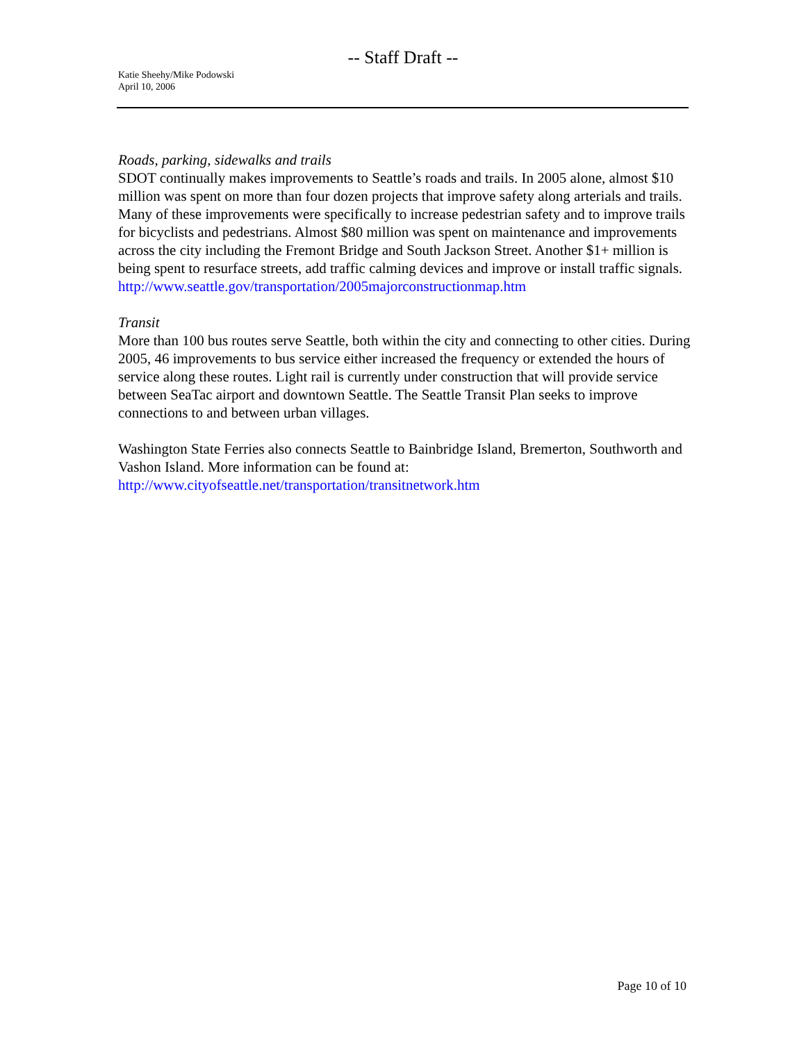-- Staff Draft --
Katie Sheehy/Mike Podowski
April 10, 2006
Roads, parking, sidewalks and trails
SDOT continually makes improvements to Seattle’s roads and trails. In 2005 alone, almost $10 million was spent on more than four dozen projects that improve safety along arterials and trails. Many of these improvements were specifically to increase pedestrian safety and to improve trails for bicyclists and pedestrians. Almost $80 million was spent on maintenance and improvements across the city including the Fremont Bridge and South Jackson Street. Another $1+ million is being spent to resurface streets, add traffic calming devices and improve or install traffic signals.
http://www.seattle.gov/transportation/2005majorconstructionmap.htm
Transit
More than 100 bus routes serve Seattle, both within the city and connecting to other cities. During 2005, 46 improvements to bus service either increased the frequency or extended the hours of service along these routes. Light rail is currently under construction that will provide service between SeaTac airport and downtown Seattle. The Seattle Transit Plan seeks to improve connections to and between urban villages.
Washington State Ferries also connects Seattle to Bainbridge Island, Bremerton, Southworth and Vashon Island. More information can be found at:
http://www.cityofseattle.net/transportation/transitnetwork.htm
Page 10 of 10